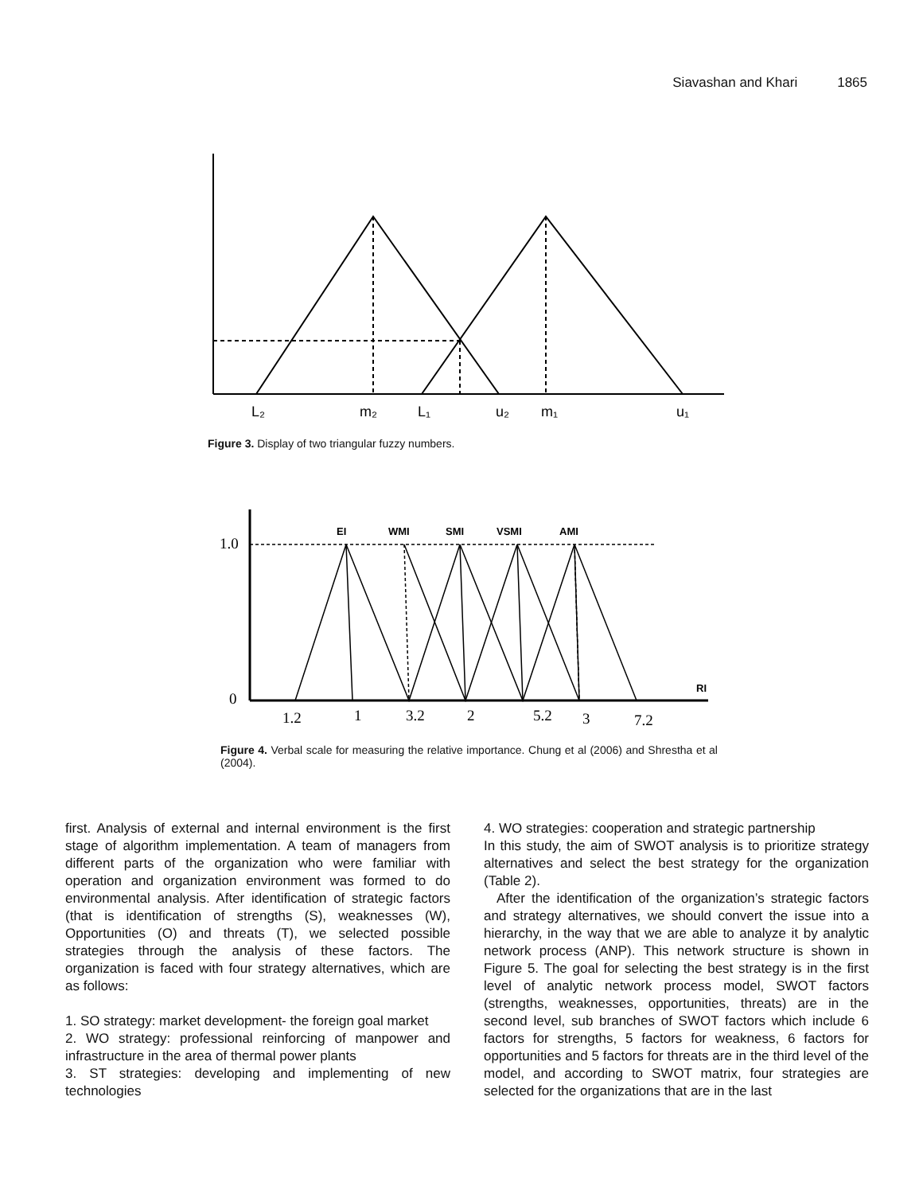Siavashan and Khari 1865
L₂
m₂
L₁
u₂
m₁
u₁
Figure 3. Display of two triangular fuzzy numbers.
EI
WMI
SMI
VSMI
AMI
RI
1.0
0
1.2
1
3.2
2
5.2
3
7.2
Figure 4. Verbal scale for measuring the relative importance. Chung et al (2006) and Shrestha et al (2004).
first. Analysis of external and internal environment is the first stage of algorithm implementation. A team of managers from different parts of the organization who were familiar with operation and organization environment was formed to do environmental analysis. After identification of strategic factors (that is identification of strengths (S), weaknesses (W), Opportunities (O) and threats (T), we selected possible strategies through the analysis of these factors. The organization is faced with four strategy alternatives, which are as follows:
1. SO strategy: market development- the foreign goal market
2. WO strategy: professional reinforcing of manpower and infrastructure in the area of thermal power plants
3. ST strategies: developing and implementing of new technologies
4. WO strategies: cooperation and strategic partnership
In this study, the aim of SWOT analysis is to prioritize strategy alternatives and select the best strategy for the organization (Table 2).
After the identification of the organization’s strategic factors and strategy alternatives, we should convert the issue into a hierarchy, in the way that we are able to analyze it by analytic network process (ANP). This network structure is shown in Figure 5. The goal for selecting the best strategy is in the first level of analytic network process model, SWOT factors (strengths, weaknesses, opportunities, threats) are in the second level, sub branches of SWOT factors which include 6 factors for strengths, 5 factors for weakness, 6 factors for opportunities and 5 factors for threats are in the third level of the model, and according to SWOT matrix, four strategies are selected for the organizations that are in the last